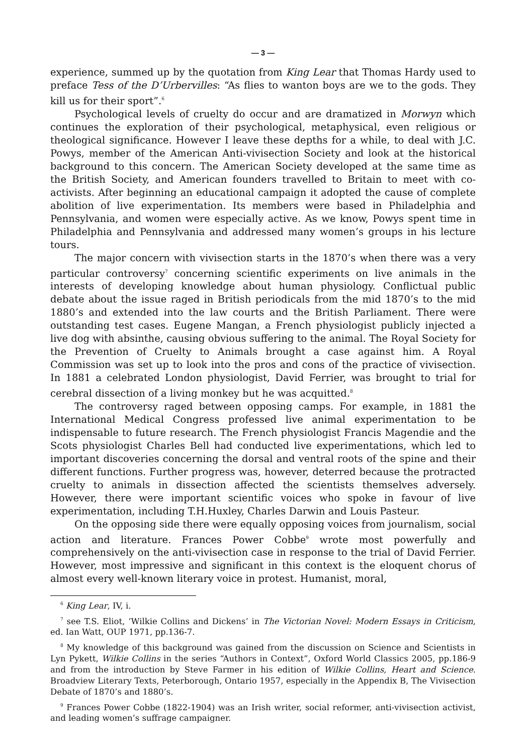— 3 —
experience, summed up by the quotation from King Lear that Thomas Hardy used to preface Tess of the D’Urbervilles: “As flies to wanton boys are we to the gods. They kill us for their sport”.<sup>6</sup>
Psychological levels of cruelty do occur and are dramatized in Morwyn which continues the exploration of their psychological, metaphysical, even religious or theological significance. However I leave these depths for a while, to deal with J.C. Powys, member of the American Anti-vivisection Society and look at the historical background to this concern. The American Society developed at the same time as the British Society, and American founders travelled to Britain to meet with co-activists. After beginning an educational campaign it adopted the cause of complete abolition of live experimentation. Its members were based in Philadelphia and Pennsylvania, and women were especially active. As we know, Powys spent time in Philadelphia and Pennsylvania and addressed many women’s groups in his lecture tours.
The major concern with vivisection starts in the 1870’s when there was a very particular controversy<sup>7</sup> concerning scientific experiments on live animals in the interests of developing knowledge about human physiology. Conflictual public debate about the issue raged in British periodicals from the mid 1870’s to the mid 1880’s and extended into the law courts and the British Parliament. There were outstanding test cases. Eugene Mangan, a French physiologist publicly injected a live dog with absinthe, causing obvious suffering to the animal. The Royal Society for the Prevention of Cruelty to Animals brought a case against him. A Royal Commission was set up to look into the pros and cons of the practice of vivisection. In 1881 a celebrated London physiologist, David Ferrier, was brought to trial for cerebral dissection of a living monkey but he was acquitted.<sup>8</sup>
The controversy raged between opposing camps. For example, in 1881 the International Medical Congress professed live animal experimentation to be indispensable to future research. The French physiologist Francis Magendie and the Scots physiologist Charles Bell had conducted live experimentations, which led to important discoveries concerning the dorsal and ventral roots of the spine and their different functions. Further progress was, however, deterred because the protracted cruelty to animals in dissection affected the scientists themselves adversely. However, there were important scientific voices who spoke in favour of live experimentation, including T.H.Huxley, Charles Darwin and Louis Pasteur.
On the opposing side there were equally opposing voices from journalism, social action and literature. Frances Power Cobbe<sup>9</sup> wrote most powerfully and comprehensively on the anti-vivisection case in response to the trial of David Ferrier. However, most impressive and significant in this context is the eloquent chorus of almost every well-known literary voice in protest. Humanist, moral,
<sup>6</sup> King Lear, IV, i.
<sup>7</sup> see T.S. Eliot, ‘Wilkie Collins and Dickens’ in The Victorian Novel: Modern Essays in Criticism, ed. Ian Watt, OUP 1971, pp.136-7.
<sup>8</sup> My knowledge of this background was gained from the discussion on Science and Scientists in Lyn Pykett, Wilkie Collins in the series “Authors in Context”, Oxford World Classics 2005, pp.186-9 and from the introduction by Steve Farmer in his edition of Wilkie Collins, Heart and Science. Broadview Literary Texts, Peterborough, Ontario 1957, especially in the Appendix B, The Vivisection Debate of 1870’s and 1880’s.
<sup>9</sup> Frances Power Cobbe (1822-1904) was an Irish writer, social reformer, anti-vivisection activist, and leading women’s suffrage campaigner.